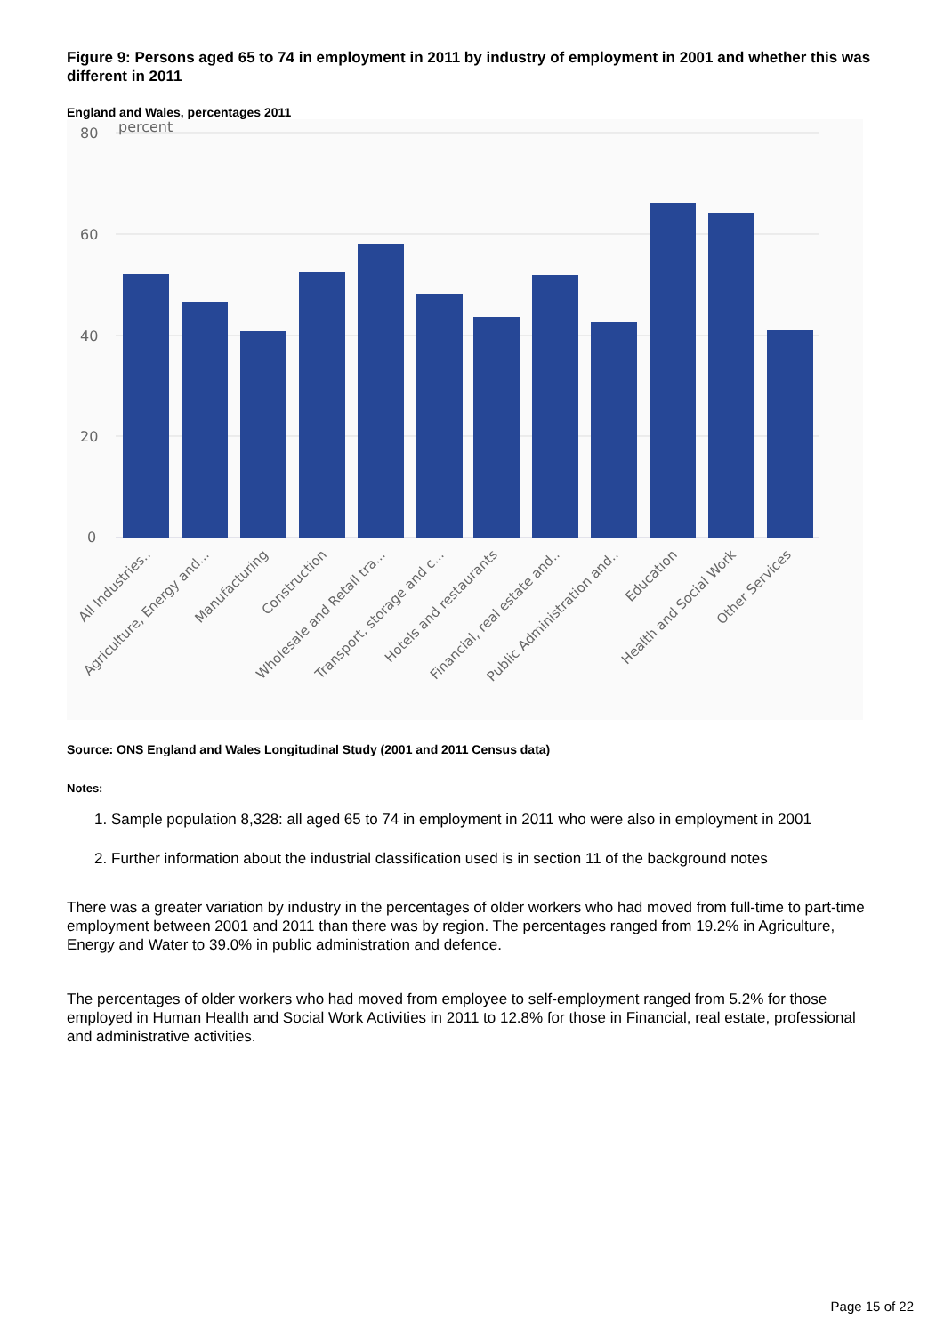Figure 9: Persons aged 65 to 74 in employment in 2011 by industry of employment in 2001 and whether this was different in 2011
England and Wales, percentages 2011
80
percent
60
40
20
0
All Industries..
Agriculture, Energy and...
Manufacturing
Construction
Wholesale and Retail tra...
Transport, storage and c...
Hotels and restaurants
Financial, real estate and..
Public Administration and..
Education
Health and Social Work
Other Services
Source: ONS England and Wales Longitudinal Study (2001 and 2011 Census data)
Notes:
1. Sample population 8,328: all aged 65 to 74 in employment in 2011 who were also in employment in 2001
2. Further information about the industrial classification used is in section 11 of the background notes
There was a greater variation by industry in the percentages of older workers who had moved from full-time to part-time employment between 2001 and 2011 than there was by region. The percentages ranged from 19.2% in Agriculture, Energy and Water to 39.0% in public administration and defence.
The percentages of older workers who had moved from employee to self-employment ranged from 5.2% for those employed in Human Health and Social Work Activities in 2011 to 12.8% for those in Financial, real estate, professional and administrative activities.
Page 15 of 22